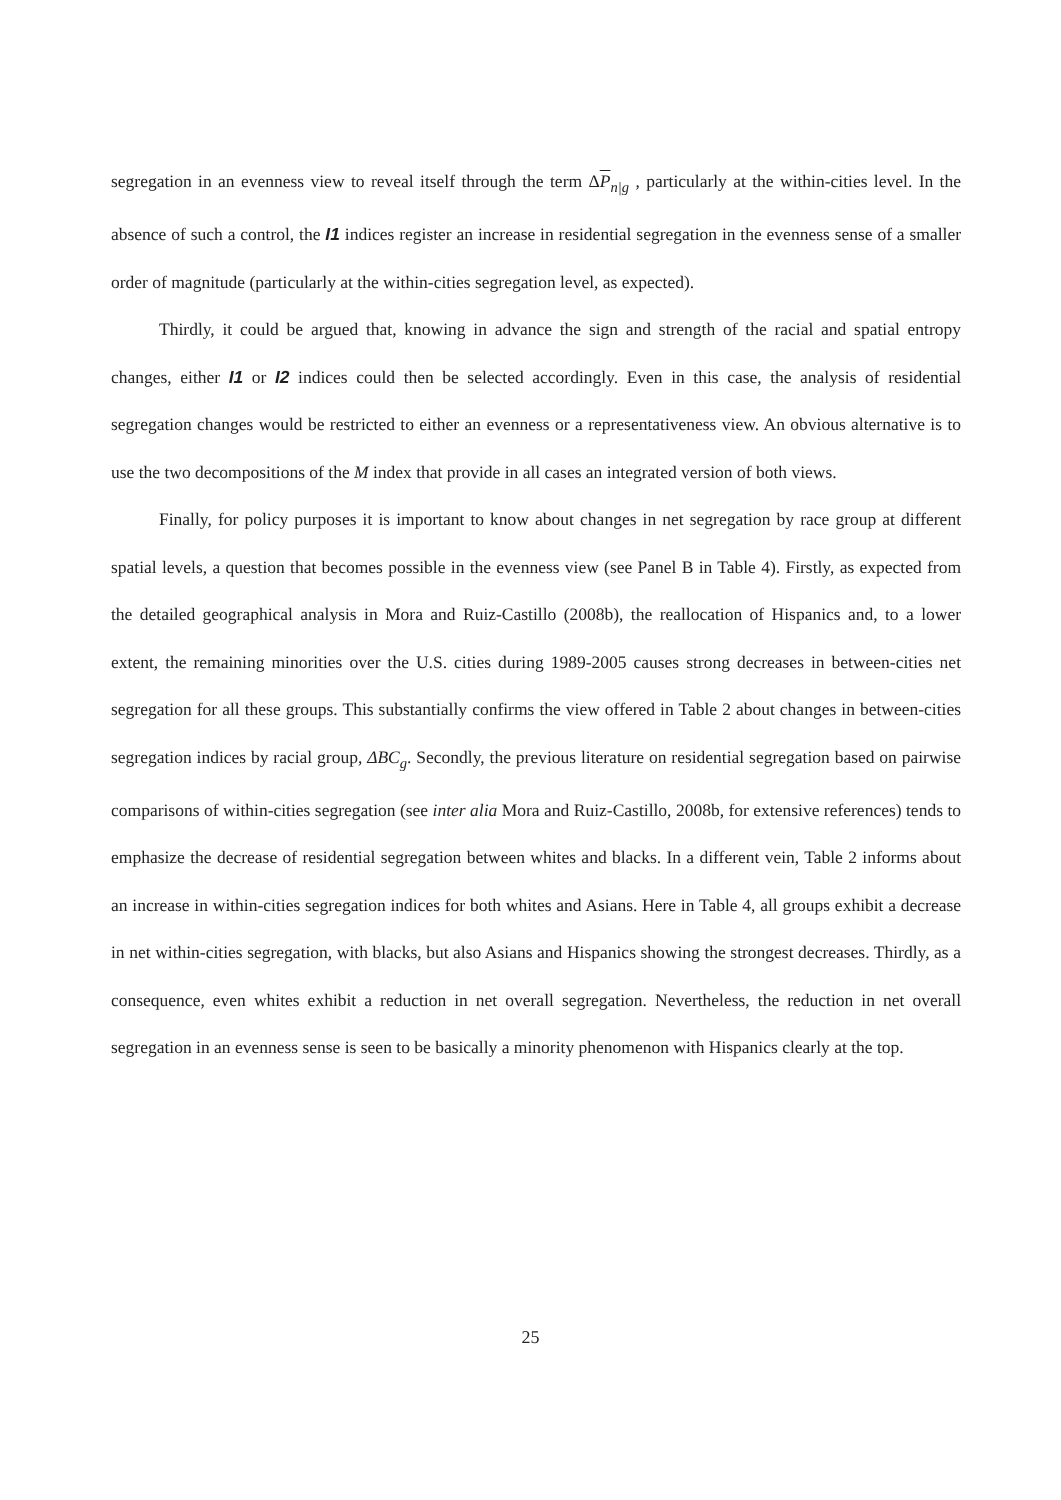segregation in an evenness view to reveal itself through the term ΔP<sub>n|g</sub> , particularly at the within-cities level. In the absence of such a control, the I1 indices register an increase in residential segregation in the evenness sense of a smaller order of magnitude (particularly at the within-cities segregation level, as expected).
Thirdly, it could be argued that, knowing in advance the sign and strength of the racial and spatial entropy changes, either I1 or I2 indices could then be selected accordingly. Even in this case, the analysis of residential segregation changes would be restricted to either an evenness or a representativeness view. An obvious alternative is to use the two decompositions of the M index that provide in all cases an integrated version of both views.
Finally, for policy purposes it is important to know about changes in net segregation by race group at different spatial levels, a question that becomes possible in the evenness view (see Panel B in Table 4). Firstly, as expected from the detailed geographical analysis in Mora and Ruiz-Castillo (2008b), the reallocation of Hispanics and, to a lower extent, the remaining minorities over the U.S. cities during 1989-2005 causes strong decreases in between-cities net segregation for all these groups. This substantially confirms the view offered in Table 2 about changes in between-cities segregation indices by racial group, ΔBC<sub>g</sub>. Secondly, the previous literature on residential segregation based on pairwise comparisons of within-cities segregation (see inter alia Mora and Ruiz-Castillo, 2008b, for extensive references) tends to emphasize the decrease of residential segregation between whites and blacks. In a different vein, Table 2 informs about an increase in within-cities segregation indices for both whites and Asians. Here in Table 4, all groups exhibit a decrease in net within-cities segregation, with blacks, but also Asians and Hispanics showing the strongest decreases. Thirdly, as a consequence, even whites exhibit a reduction in net overall segregation. Nevertheless, the reduction in net overall segregation in an evenness sense is seen to be basically a minority phenomenon with Hispanics clearly at the top.
25